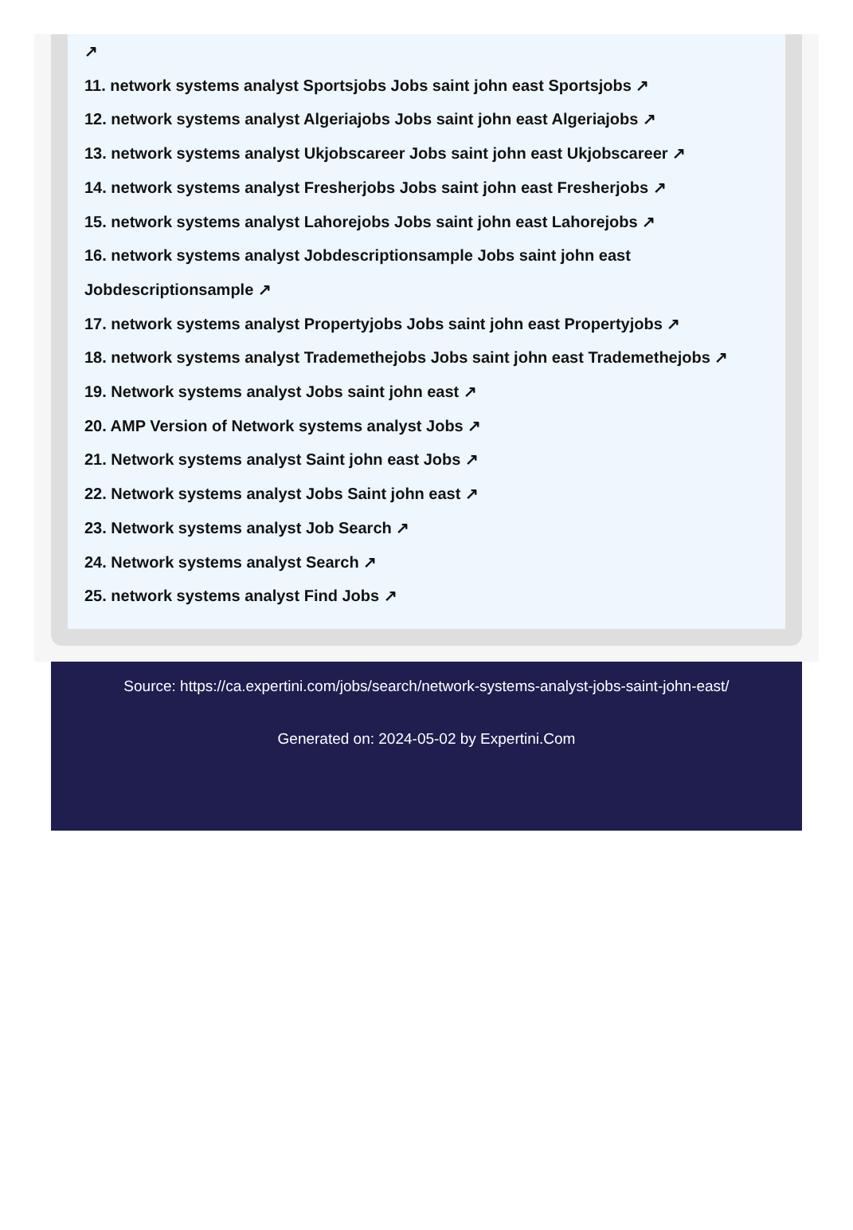↗
11. network systems analyst Sportsjobs Jobs saint john east Sportsjobs ↗
12. network systems analyst Algeriajobs Jobs saint john east Algeriajobs ↗
13. network systems analyst Ukjobscareer Jobs saint john east Ukjobscareer ↗
14. network systems analyst Fresherjobs Jobs saint john east Fresherjobs ↗
15. network systems analyst Lahorejobs Jobs saint john east Lahorejobs ↗
16. network systems analyst Jobdescriptionsample Jobs saint john east
Jobdescriptionsample ↗
17. network systems analyst Propertyjobs Jobs saint john east Propertyjobs ↗
18. network systems analyst Trademethejobs Jobs saint john east Trademethejobs ↗
19. Network systems analyst Jobs saint john east ↗
20. AMP Version of Network systems analyst Jobs ↗
21. Network systems analyst Saint john east Jobs ↗
22. Network systems analyst Jobs Saint john east ↗
23. Network systems analyst Job Search ↗
24. Network systems analyst Search ↗
25. network systems analyst Find Jobs ↗
Source: https://ca.expertini.com/jobs/search/network-systems-analyst-jobs-saint-john-east/
Generated on: 2024-05-02 by Expertini.Com